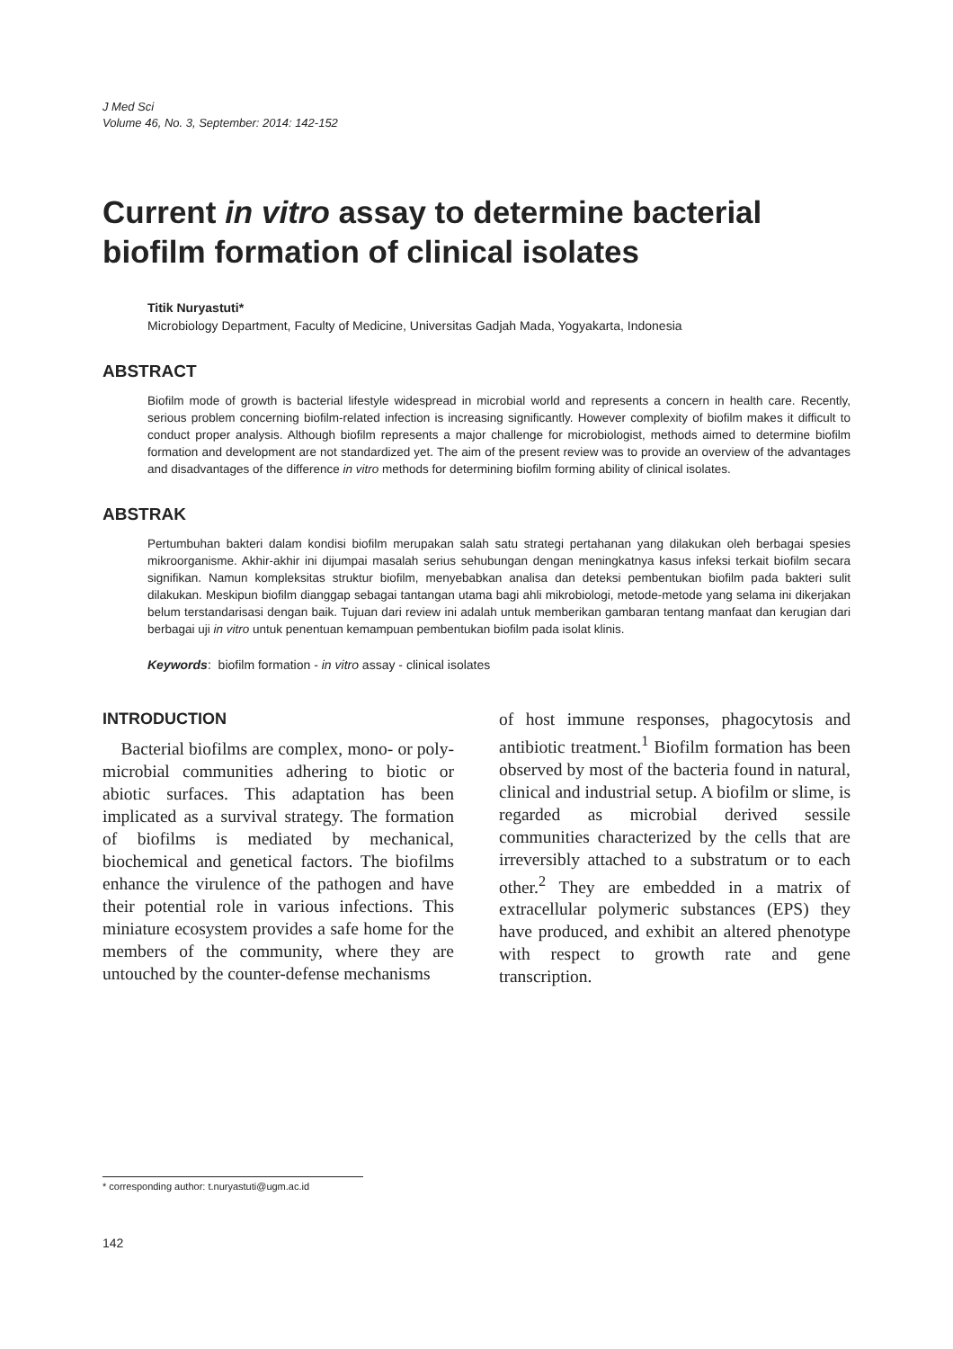J Med Sci
Volume 46, No. 3, September: 2014: 142-152
Current in vitro assay to determine bacterial biofilm formation of clinical isolates
Titik Nuryastuti*
Microbiology Department, Faculty of Medicine, Universitas Gadjah Mada, Yogyakarta, Indonesia
ABSTRACT
Biofilm mode of growth is bacterial lifestyle widespread in microbial world and represents a concern in health care. Recently, serious problem concerning biofilm-related infection is increasing significantly. However complexity of biofilm makes it difficult to conduct proper analysis. Although biofilm represents a major challenge for microbiologist, methods aimed to determine biofilm formation and development are not standardized yet. The aim of the present review was to provide an overview of the advantages and disadvantages of the difference in vitro methods for determining biofilm forming ability of clinical isolates.
ABSTRAK
Pertumbuhan bakteri dalam kondisi biofilm merupakan salah satu strategi pertahanan yang dilakukan oleh berbagai spesies mikroorganisme. Akhir-akhir ini dijumpai masalah serius sehubungan dengan meningkatnya kasus infeksi terkait biofilm secara signifikan. Namun kompleksitas struktur biofilm, menyebabkan analisa dan deteksi pembentukan biofilm pada bakteri sulit dilakukan. Meskipun biofilm dianggap sebagai tantangan utama bagi ahli mikrobiologi, metode-metode yang selama ini dikerjakan belum terstandarisasi dengan baik. Tujuan dari review ini adalah untuk memberikan gambaran tentang manfaat dan kerugian dari berbagai uji in vitro untuk penentuan kemampuan pembentukan biofilm pada isolat klinis.
Keywords: biofilm formation - in vitro assay - clinical isolates
INTRODUCTION
Bacterial biofilms are complex, mono- or poly-microbial communities adhering to biotic or abiotic surfaces. This adaptation has been implicated as a survival strategy. The formation of biofilms is mediated by mechanical, biochemical and genetical factors. The biofilms enhance the virulence of the pathogen and have their potential role in various infections. This miniature ecosystem provides a safe home for the members of the community, where they are untouched by the counter-defense mechanisms
of host immune responses, phagocytosis and antibiotic treatment.<sup>1</sup> Biofilm formation has been observed by most of the bacteria found in natural, clinical and industrial setup. A biofilm or slime, is regarded as microbial derived sessile communities characterized by the cells that are irreversibly attached to a substratum or to each other.<sup>2</sup> They are embedded in a matrix of extracellular polymeric substances (EPS) they have produced, and exhibit an altered phenotype with respect to growth rate and gene transcription.
* corresponding author: t.nuryastuti@ugm.ac.id
142